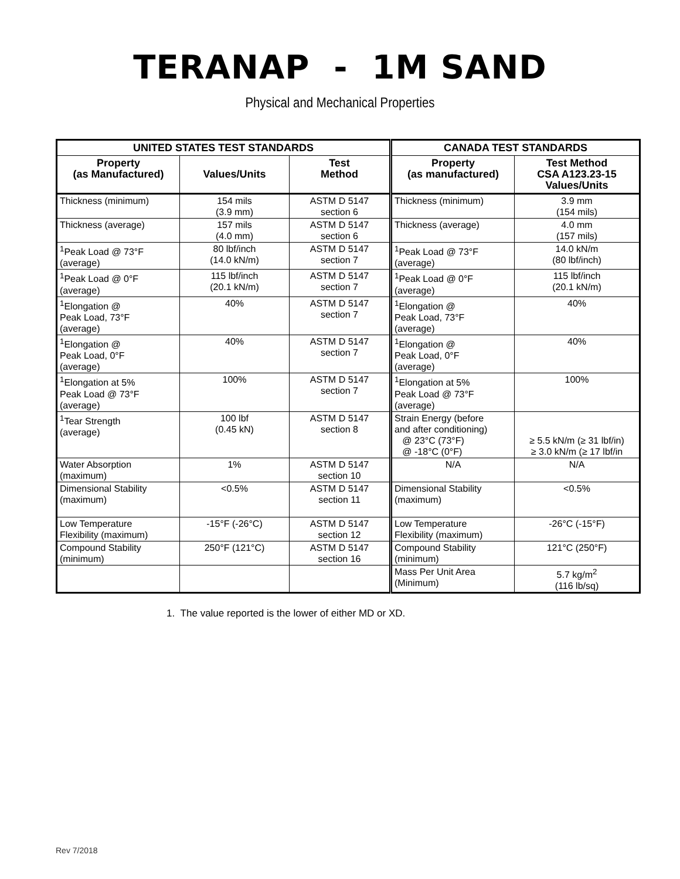TERANAP - 1M SAND
Physical and Mechanical Properties
| UNITED STATES TEST STANDARDS | | | CANADA TEST STANDARDS | |
| --- | --- | --- | --- | --- |
| Property (as Manufactured) | Values/Units | Test Method | Property (as manufactured) | Test Method CSA A123.23-15 Values/Units |
| Thickness (minimum) | 154 mils (3.9 mm) | ASTM D 5147 section 6 | Thickness (minimum) | 3.9 mm (154 mils) |
| Thickness (average) | 157 mils (4.0 mm) | ASTM D 5147 section 6 | Thickness (average) | 4.0 mm (157 mils) |
| <sup>1</sup> Peak Load @ 73°F (average) | 80 lbf/inch (14.0 kN/m) | ASTM D 5147 section 7 | <sup>1</sup> Peak Load @ 73°F (average) | 14.0 kN/m (80 lbf/inch) |
| <sup>1</sup> Peak Load @ 0°F (average) | 115 lbf/inch (20.1 kN/m) | ASTM D 5147 section 7 | <sup>1</sup> Peak Load @ 0°F (average) | 115 lbf/inch (20.1 kN/m) |
| <sup>1</sup> Elongation @ Peak Load, 73°F (average) | 40% | ASTM D 5147 section 7 | <sup>1</sup> Elongation @ Peak Load, 73°F (average) | 40% |
| <sup>1</sup> Elongation @ Peak Load, 0°F (average) | 40% | ASTM D 5147 section 7 | <sup>1</sup> Elongation @ Peak Load, 0°F (average) | 40% |
| <sup>1</sup> Elongation at 5% Peak Load @ 73°F (average) | 100% | ASTM D 5147 section 7 | <sup>1</sup> Elongation at 5% Peak Load @ 73°F (average) | 100% |
| <sup>1</sup> Tear Strength (average) | 100 lbf (0.45 kN) | ASTM D 5147 section 8 | Strain Energy (before and after conditioning) @ 23°C (73°F) @ -18°C (0°F) | ≥ 5.5 kN/m (≥ 31 lbf/in) ≥ 3.0 kN/m (≥ 17 lbf/in |
| Water Absorption (maximum) | 1% | ASTM D 5147 section 10 | N/A | N/A |
| Dimensional Stability (maximum) | <0.5% | ASTM D 5147 section 11 | Dimensional Stability (maximum) | <0.5% |
| Low Temperature Flexibility (maximum) | -15°F (-26°C) | ASTM D 5147 section 12 | Low Temperature Flexibility (maximum) | -26°C (-15°F) |
| Compound Stability (minimum) | 250°F (121°C) | ASTM D 5147 section 16 | Compound Stability (minimum) | 121°C (250°F) |
| | | | Mass Per Unit Area (Minimum) | 5.7 kg/m<sup>2</sup> (116 lb/sq) |
1. The value reported is the lower of either MD or XD.
Rev 7/2018